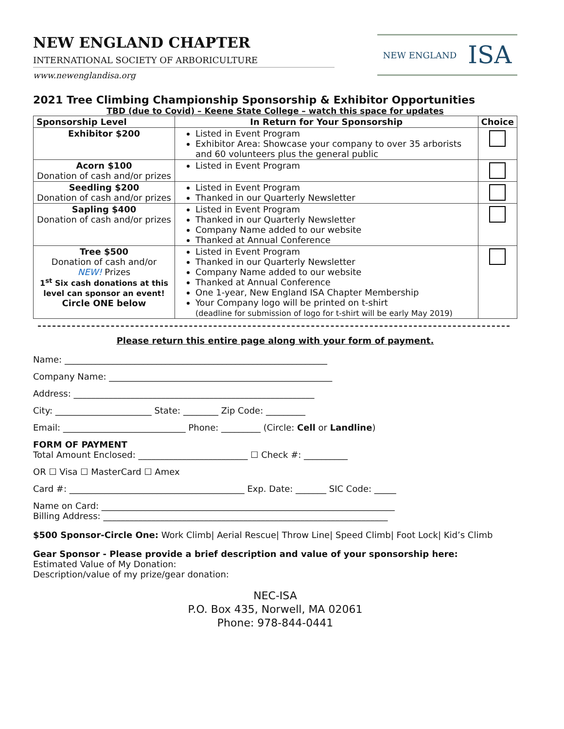NEW ENGLAND CHAPTER
INTERNATIONAL SOCIETY OF ARBORICULTURE
www.newenglandisa.org
NEW ENGLAND ISA
2021 Tree Climbing Championship Sponsorship & Exhibitor Opportunities
TBD (due to Covid) – Keene State College – watch this space for updates
| Sponsorship Level | In Return for Your Sponsorship | Choice |
| --- | --- | --- |
| Exhibitor $200 | Listed in Event Program Exhibitor Area: Showcase your company to over 35 arborists and 60 volunteers plus the general public | |
| Acorn $100 Donation of cash and/or prizes | Listed in Event Program | |
| Seedling $200 Donation of cash and/or prizes | Listed in Event Program Thanked in our Quarterly Newsletter | |
| Sapling $400 Donation of cash and/or prizes | Listed in Event Program Thanked in our Quarterly Newsletter Company Name added to our website Thanked at Annual Conference | |
| Tree $500 Donation of cash and/or NEW! Prizes 1<sup>st</sup> Six cash donations at this level can sponsor an event! Circle ONE below | Listed in Event Program Thanked in our Quarterly Newsletter Company Name added to our website Thanked at Annual Conference One 1-year, New England ISA Chapter Membership Your Company logo will be printed on t-shirt (deadline for submission of logo for t-shirt will be early May 2019) | |
Please return this entire page along with your form of payment.
Name: ____________________________________________________________
Company Name: ___________________________________________________
Address: _______________________________________________________
City: ______________________ State: ________ Zip Code: _________
Email: ____________________________ Phone: _________ (Circle: Cell or Landline)
FORM OF PAYMENT
Total Amount Enclosed: _________________________ ☐ Check #: __________
OR ☐ Visa ☐ MasterCard ☐ Amex
Card #: ________________________________________ Exp. Date: _______ SIC Code: _____
Name on Card: ___________________________________________________________________
Billing Address: _________________________________________________________________
$500 Sponsor-Circle One: Work Climb| Aerial Rescue| Throw Line| Speed Climb| Foot Lock| Kid’s Climb
Gear Sponsor - Please provide a brief description and value of your sponsorship here:
Estimated Value of My Donation:
Description/value of my prize/gear donation:
NEC-ISA
P.O. Box 435, Norwell, MA 02061
Phone: 978-844-0441